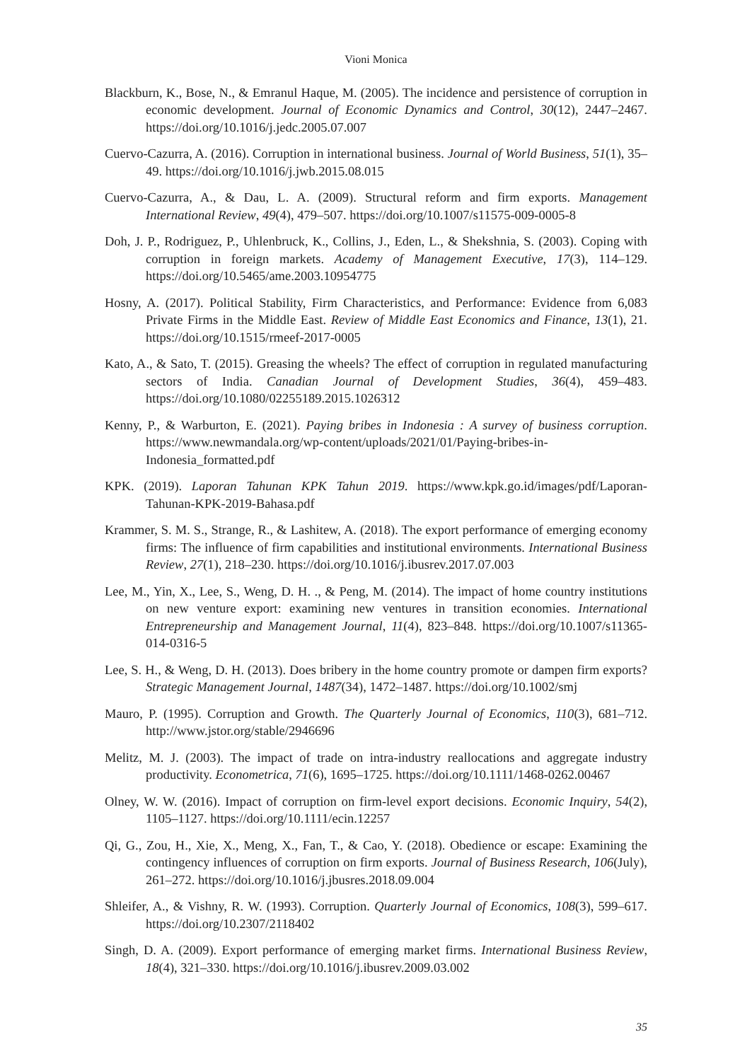Vioni Monica
Blackburn, K., Bose, N., & Emranul Haque, M. (2005). The incidence and persistence of corruption in economic development. Journal of Economic Dynamics and Control, 30(12), 2447–2467. https://doi.org/10.1016/j.jedc.2005.07.007
Cuervo-Cazurra, A. (2016). Corruption in international business. Journal of World Business, 51(1), 35–49. https://doi.org/10.1016/j.jwb.2015.08.015
Cuervo-Cazurra, A., & Dau, L. A. (2009). Structural reform and firm exports. Management International Review, 49(4), 479–507. https://doi.org/10.1007/s11575-009-0005-8
Doh, J. P., Rodriguez, P., Uhlenbruck, K., Collins, J., Eden, L., & Shekshnia, S. (2003). Coping with corruption in foreign markets. Academy of Management Executive, 17(3), 114–129. https://doi.org/10.5465/ame.2003.10954775
Hosny, A. (2017). Political Stability, Firm Characteristics, and Performance: Evidence from 6,083 Private Firms in the Middle East. Review of Middle East Economics and Finance, 13(1), 21. https://doi.org/10.1515/rmeef-2017-0005
Kato, A., & Sato, T. (2015). Greasing the wheels? The effect of corruption in regulated manufacturing sectors of India. Canadian Journal of Development Studies, 36(4), 459–483. https://doi.org/10.1080/02255189.2015.1026312
Kenny, P., & Warburton, E. (2021). Paying bribes in Indonesia : A survey of business corruption. https://www.newmandala.org/wp-content/uploads/2021/01/Paying-bribes-in-Indonesia_formatted.pdf
KPK. (2019). Laporan Tahunan KPK Tahun 2019. https://www.kpk.go.id/images/pdf/Laporan-Tahunan-KPK-2019-Bahasa.pdf
Krammer, S. M. S., Strange, R., & Lashitew, A. (2018). The export performance of emerging economy firms: The influence of firm capabilities and institutional environments. International Business Review, 27(1), 218–230. https://doi.org/10.1016/j.ibusrev.2017.07.003
Lee, M., Yin, X., Lee, S., Weng, D. H. ., & Peng, M. (2014). The impact of home country institutions on new venture export: examining new ventures in transition economies. International Entrepreneurship and Management Journal, 11(4), 823–848. https://doi.org/10.1007/s11365-014-0316-5
Lee, S. H., & Weng, D. H. (2013). Does bribery in the home country promote or dampen firm exports? Strategic Management Journal, 1487(34), 1472–1487. https://doi.org/10.1002/smj
Mauro, P. (1995). Corruption and Growth. The Quarterly Journal of Economics, 110(3), 681–712. http://www.jstor.org/stable/2946696
Melitz, M. J. (2003). The impact of trade on intra-industry reallocations and aggregate industry productivity. Econometrica, 71(6), 1695–1725. https://doi.org/10.1111/1468-0262.00467
Olney, W. W. (2016). Impact of corruption on firm-level export decisions. Economic Inquiry, 54(2), 1105–1127. https://doi.org/10.1111/ecin.12257
Qi, G., Zou, H., Xie, X., Meng, X., Fan, T., & Cao, Y. (2018). Obedience or escape: Examining the contingency influences of corruption on firm exports. Journal of Business Research, 106(July), 261–272. https://doi.org/10.1016/j.jbusres.2018.09.004
Shleifer, A., & Vishny, R. W. (1993). Corruption. Quarterly Journal of Economics, 108(3), 599–617. https://doi.org/10.2307/2118402
Singh, D. A. (2009). Export performance of emerging market firms. International Business Review, 18(4), 321–330. https://doi.org/10.1016/j.ibusrev.2009.03.002
35